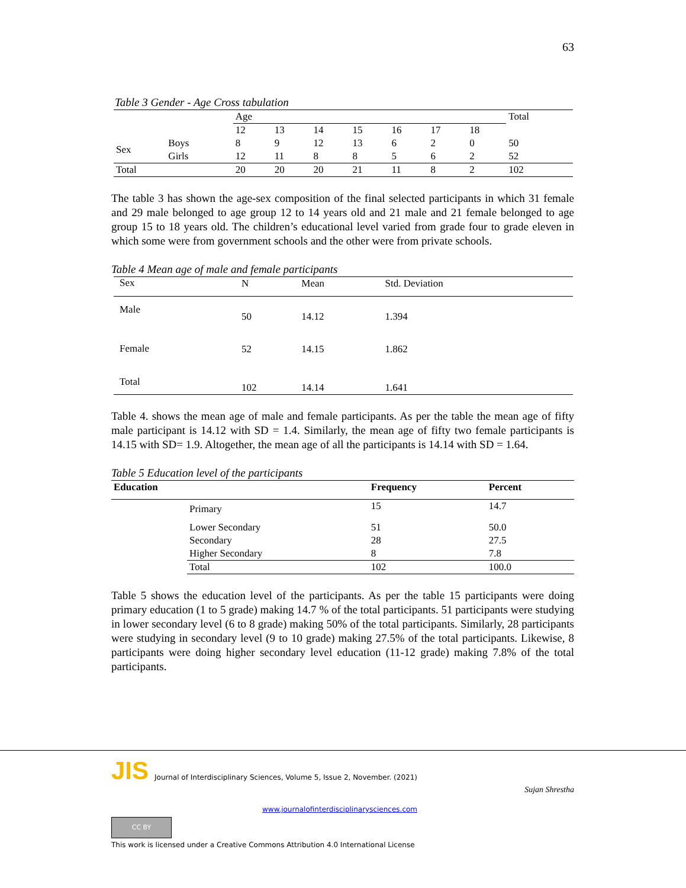63
Table 3 Gender - Age Cross tabulation
| | | Age | | | | | | | Total |
| --- | --- | --- | --- | --- | --- | --- | --- | --- | --- |
| | | 12 | 13 | 14 | 15 | 16 | 17 | 18 | |
| Sex | Boys | 8 | 9 | 12 | 13 | 6 | 2 | 0 | 50 |
| | Girls | 12 | 11 | 8 | 8 | 5 | 6 | 2 | 52 |
| Total | | 20 | 20 | 20 | 21 | 11 | 8 | 2 | 102 |
The table 3 has shown the age-sex composition of the final selected participants in which 31 female and 29 male belonged to age group 12 to 14 years old and 21 male and 21 female belonged to age group 15 to 18 years old. The children’s educational level varied from grade four to grade eleven in which some were from government schools and the other were from private schools.
Table 4 Mean age of male and female participants
| Sex | N | Mean | Std. Deviation |
| --- | --- | --- | --- |
| Male | 50 | 14.12 | 1.394 |
| Female | 52 | 14.15 | 1.862 |
| Total | 102 | 14.14 | 1.641 |
Table 4. shows the mean age of male and female participants. As per the table the mean age of fifty male participant is 14.12 with SD = 1.4. Similarly, the mean age of fifty two female participants is 14.15 with SD= 1.9. Altogether, the mean age of all the participants is 14.14 with SD = 1.64.
Table 5 Education level of the participants
| Education | | Frequency | Percent |
| --- | --- | --- | --- |
| | Primary | 15 | 14.7 |
| | Lower Secondary | 51 | 50.0 |
| | Secondary | 28 | 27.5 |
| | Higher Secondary | 8 | 7.8 |
| | Total | 102 | 100.0 |
Table 5 shows the education level of the participants. As per the table 15 participants were doing primary education (1 to 5 grade) making 14.7 % of the total participants. 51 participants were studying in lower secondary level (6 to 8 grade) making 50% of the total participants. Similarly, 28 participants were studying in secondary level (9 to 10 grade) making 27.5% of the total participants. Likewise, 8 participants were doing higher secondary level education (11-12 grade) making 7.8% of the total participants.
JIS Journal of Interdisciplinary Sciences, Volume 5, Issue 2, November. (2021)
Sujan Shrestha
www.journalofinterdisciplinarysciences.com
CC BY
This work is licensed under a Creative Commons Attribution 4.0 International License